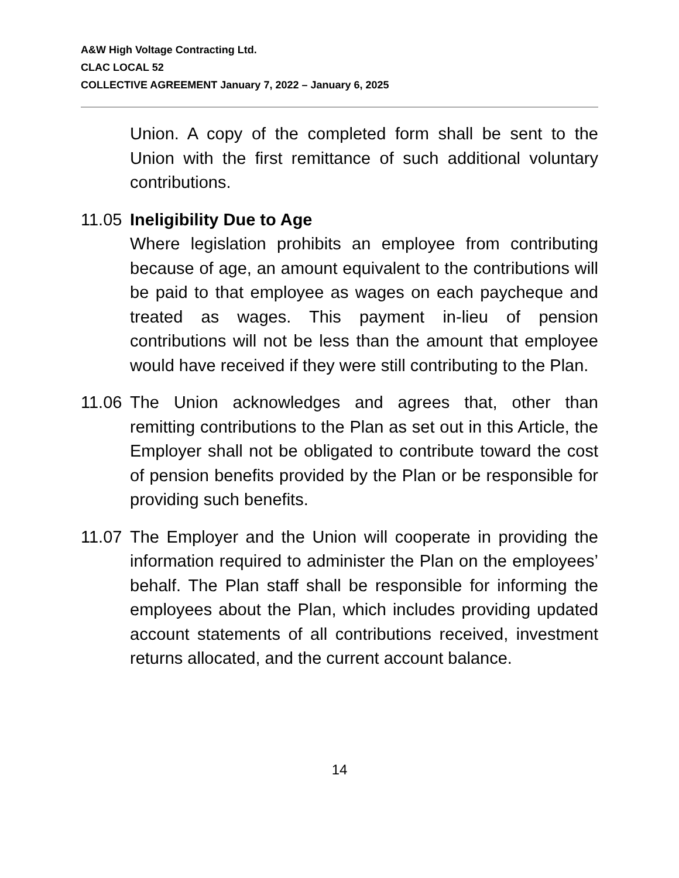A&W High Voltage Contracting Ltd.
CLAC LOCAL 52
COLLECTIVE AGREEMENT January 7, 2022 – January 6, 2025
Union. A copy of the completed form shall be sent to the Union with the first remittance of such additional voluntary contributions.
11.05
Ineligibility Due to Age
Where legislation prohibits an employee from contributing because of age, an amount equivalent to the contributions will be paid to that employee as wages on each paycheque and treated as wages. This payment in-lieu of pension contributions will not be less than the amount that employee would have received if they were still contributing to the Plan.
11.06
The Union acknowledges and agrees that, other than remitting contributions to the Plan as set out in this Article, the Employer shall not be obligated to contribute toward the cost of pension benefits provided by the Plan or be responsible for providing such benefits.
11.07
The Employer and the Union will cooperate in providing the information required to administer the Plan on the employees’ behalf. The Plan staff shall be responsible for informing the employees about the Plan, which includes providing updated account statements of all contributions received, investment returns allocated, and the current account balance.
14